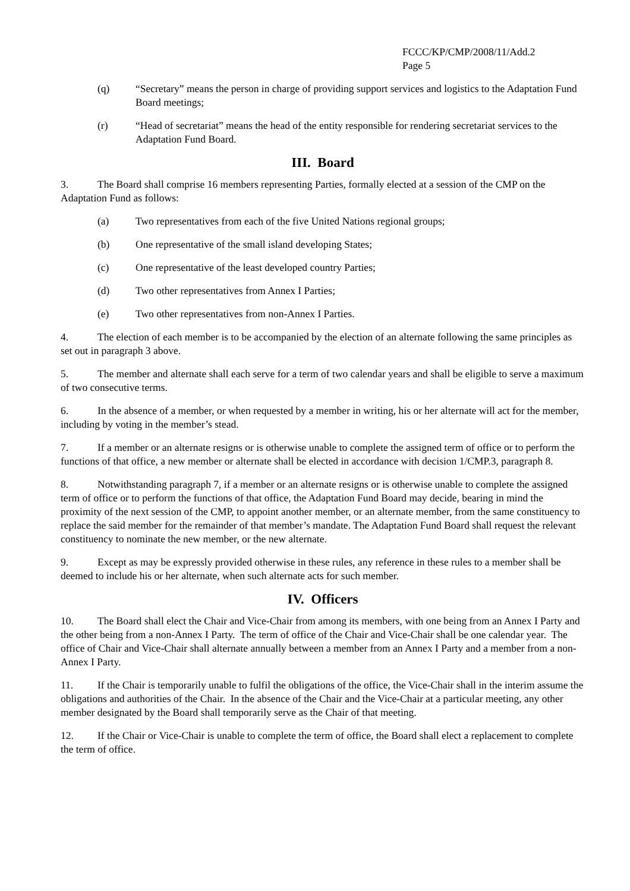FCCC/KP/CMP/2008/11/Add.2
Page 5
(q) “Secretary” means the person in charge of providing support services and logistics to the Adaptation Fund Board meetings;
(r) “Head of secretariat” means the head of the entity responsible for rendering secretariat services to the Adaptation Fund Board.
III. Board
3. The Board shall comprise 16 members representing Parties, formally elected at a session of the CMP on the Adaptation Fund as follows:
(a) Two representatives from each of the five United Nations regional groups;
(b) One representative of the small island developing States;
(c) One representative of the least developed country Parties;
(d) Two other representatives from Annex I Parties;
(e) Two other representatives from non-Annex I Parties.
4. The election of each member is to be accompanied by the election of an alternate following the same principles as set out in paragraph 3 above.
5. The member and alternate shall each serve for a term of two calendar years and shall be eligible to serve a maximum of two consecutive terms.
6. In the absence of a member, or when requested by a member in writing, his or her alternate will act for the member, including by voting in the member’s stead.
7. If a member or an alternate resigns or is otherwise unable to complete the assigned term of office or to perform the functions of that office, a new member or alternate shall be elected in accordance with decision 1/CMP.3, paragraph 8.
8. Notwithstanding paragraph 7, if a member or an alternate resigns or is otherwise unable to complete the assigned term of office or to perform the functions of that office, the Adaptation Fund Board may decide, bearing in mind the proximity of the next session of the CMP, to appoint another member, or an alternate member, from the same constituency to replace the said member for the remainder of that member’s mandate. The Adaptation Fund Board shall request the relevant constituency to nominate the new member, or the new alternate.
9. Except as may be expressly provided otherwise in these rules, any reference in these rules to a member shall be deemed to include his or her alternate, when such alternate acts for such member.
IV. Officers
10. The Board shall elect the Chair and Vice-Chair from among its members, with one being from an Annex I Party and the other being from a non-Annex I Party. The term of office of the Chair and Vice-Chair shall be one calendar year. The office of Chair and Vice-Chair shall alternate annually between a member from an Annex I Party and a member from a non-Annex I Party.
11. If the Chair is temporarily unable to fulfil the obligations of the office, the Vice-Chair shall in the interim assume the obligations and authorities of the Chair. In the absence of the Chair and the Vice-Chair at a particular meeting, any other member designated by the Board shall temporarily serve as the Chair of that meeting.
12. If the Chair or Vice-Chair is unable to complete the term of office, the Board shall elect a replacement to complete the term of office.